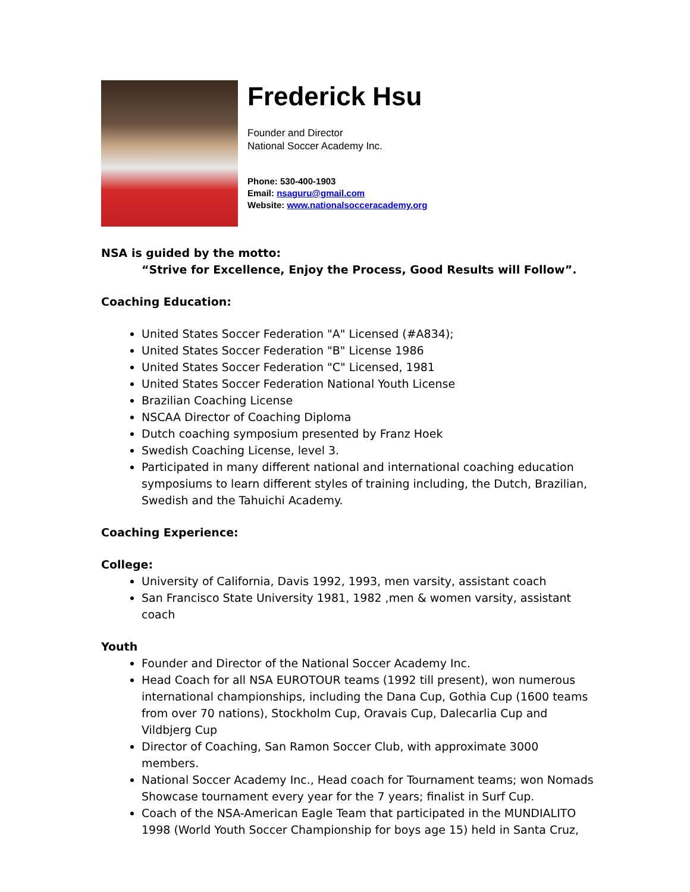Frederick Hsu
Founder and Director
National Soccer Academy Inc.
Phone: 530-400-1903
Email: nsaguru@gmail.com
Website: www.nationalsocceracademy.org
NSA is guided by the motto:
“Strive for Excellence, Enjoy the Process, Good Results will Follow”.
Coaching Education:
United States Soccer Federation "A" Licensed (#A834);
United States Soccer Federation "B" License 1986
United States Soccer Federation "C" Licensed, 1981
United States Soccer Federation National Youth License
Brazilian Coaching License
NSCAA Director of Coaching Diploma
Dutch coaching symposium presented by Franz Hoek
Swedish Coaching License, level 3.
Participated in many different national and international coaching education symposiums to learn different styles of training including, the Dutch, Brazilian, Swedish and the Tahuichi Academy.
Coaching Experience:
College:
University of California, Davis 1992, 1993, men varsity, assistant coach
San Francisco State University 1981, 1982 ,men & women varsity, assistant coach
Youth
Founder and Director of the National Soccer Academy Inc.
Head Coach for all NSA EUROTOUR teams (1992 till present), won numerous international championships, including the Dana Cup, Gothia Cup (1600 teams from over 70 nations), Stockholm Cup, Oravais Cup, Dalecarlia Cup and Vildbjerg Cup
Director of Coaching, San Ramon Soccer Club, with approximate 3000 members.
National Soccer Academy Inc., Head coach for Tournament teams; won Nomads Showcase tournament every year for the 7 years; finalist in Surf Cup.
Coach of the NSA-American Eagle Team that participated in the MUNDIALITO 1998 (World Youth Soccer Championship for boys age 15) held in Santa Cruz,